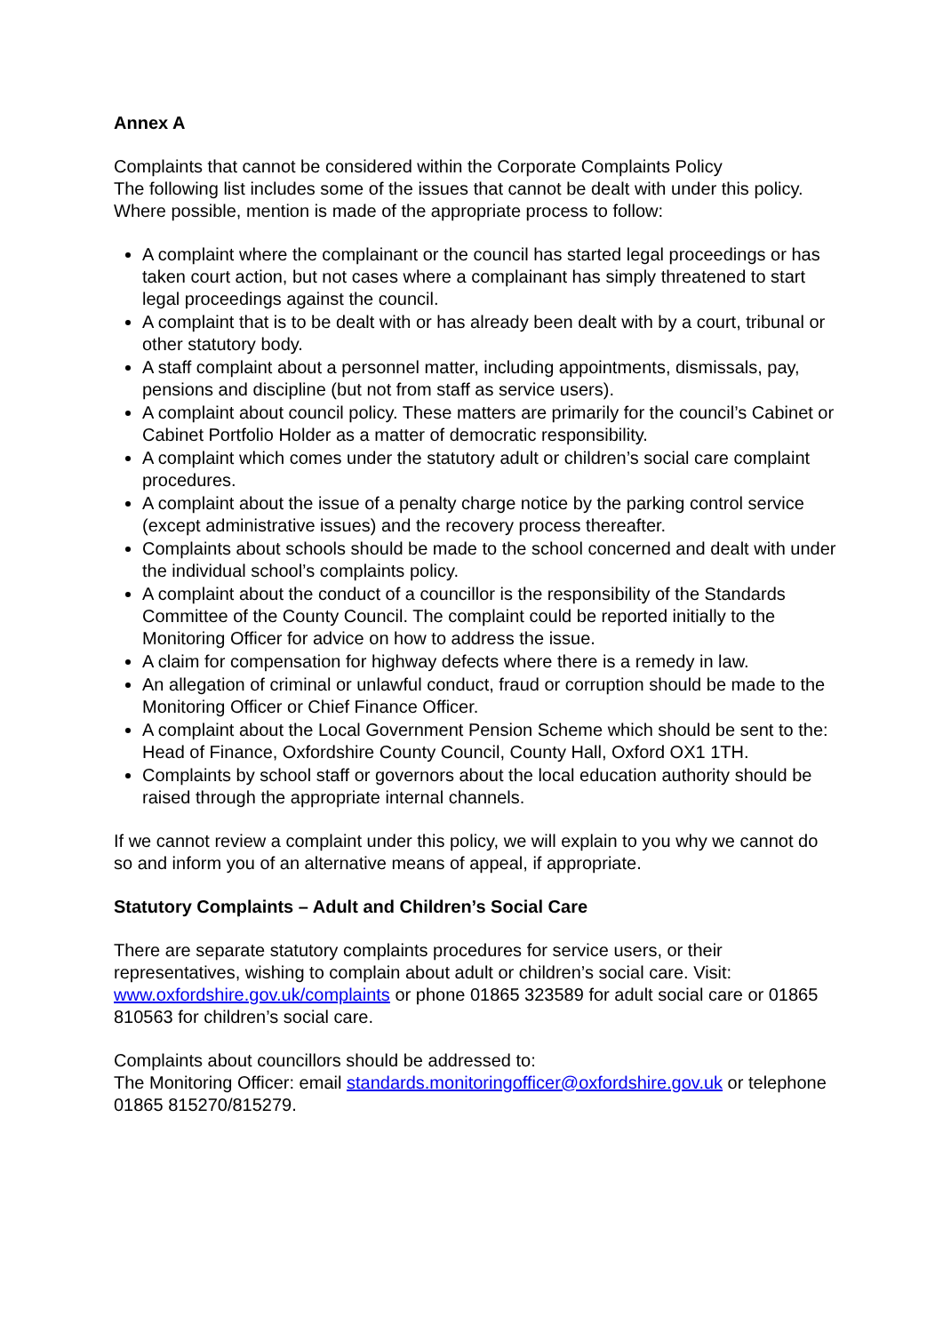Annex A
Complaints that cannot be considered within the Corporate Complaints Policy
The following list includes some of the issues that cannot be dealt with under this policy. Where possible, mention is made of the appropriate process to follow:
A complaint where the complainant or the council has started legal proceedings or has taken court action, but not cases where a complainant has simply threatened to start legal proceedings against the council.
A complaint that is to be dealt with or has already been dealt with by a court, tribunal or other statutory body.
A staff complaint about a personnel matter, including appointments, dismissals, pay, pensions and discipline (but not from staff as service users).
A complaint about council policy. These matters are primarily for the council’s Cabinet or Cabinet Portfolio Holder as a matter of democratic responsibility.
A complaint which comes under the statutory adult or children’s social care complaint procedures.
A complaint about the issue of a penalty charge notice by the parking control service (except administrative issues) and the recovery process thereafter.
Complaints about schools should be made to the school concerned and dealt with under the individual school’s complaints policy.
A complaint about the conduct of a councillor is the responsibility of the Standards Committee of the County Council. The complaint could be reported initially to the Monitoring Officer for advice on how to address the issue.
A claim for compensation for highway defects where there is a remedy in law.
An allegation of criminal or unlawful conduct, fraud or corruption should be made to the Monitoring Officer or Chief Finance Officer.
A complaint about the Local Government Pension Scheme which should be sent to the: Head of Finance, Oxfordshire County Council, County Hall, Oxford OX1 1TH.
Complaints by school staff or governors about the local education authority should be raised through the appropriate internal channels.
If we cannot review a complaint under this policy, we will explain to you why we cannot do so and inform you of an alternative means of appeal, if appropriate.
Statutory Complaints – Adult and Children’s Social Care
There are separate statutory complaints procedures for service users, or their representatives, wishing to complain about adult or children’s social care. Visit: www.oxfordshire.gov.uk/complaints or phone 01865 323589 for adult social care or 01865 810563 for children’s social care.
Complaints about councillors should be addressed to:
The Monitoring Officer: email standards.monitoringofficer@oxfordshire.gov.uk or telephone 01865 815270/815279.